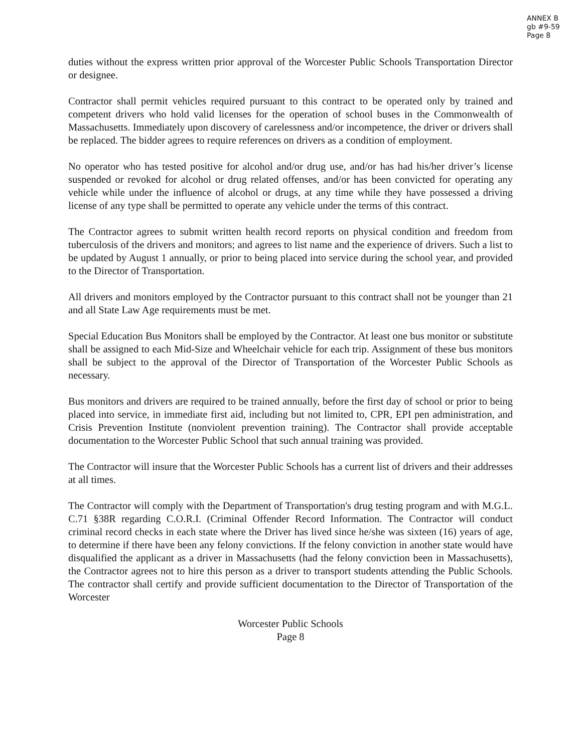ANNEX B
gb #9-59
Page 8
duties without the express written prior approval of the Worcester Public Schools Transportation Director or designee.
Contractor shall permit vehicles required pursuant to this contract to be operated only by trained and competent drivers who hold valid licenses for the operation of school buses in the Commonwealth of Massachusetts. Immediately upon discovery of carelessness and/or incompetence, the driver or drivers shall be replaced. The bidder agrees to require references on drivers as a condition of employment.
No operator who has tested positive for alcohol and/or drug use, and/or has had his/her driver’s license suspended or revoked for alcohol or drug related offenses, and/or has been convicted for operating any vehicle while under the influence of alcohol or drugs, at any time while they have possessed a driving license of any type shall be permitted to operate any vehicle under the terms of this contract.
The Contractor agrees to submit written health record reports on physical condition and freedom from tuberculosis of the drivers and monitors; and agrees to list name and the experience of drivers. Such a list to be updated by August 1 annually, or prior to being placed into service during the school year, and provided to the Director of Transportation.
All drivers and monitors employed by the Contractor pursuant to this contract shall not be younger than 21 and all State Law Age requirements must be met.
Special Education Bus Monitors shall be employed by the Contractor. At least one bus monitor or substitute shall be assigned to each Mid-Size and Wheelchair vehicle for each trip. Assignment of these bus monitors shall be subject to the approval of the Director of Transportation of the Worcester Public Schools as necessary.
Bus monitors and drivers are required to be trained annually, before the first day of school or prior to being placed into service, in immediate first aid, including but not limited to, CPR, EPI pen administration, and Crisis Prevention Institute (nonviolent prevention training). The Contractor shall provide acceptable documentation to the Worcester Public School that such annual training was provided.
The Contractor will insure that the Worcester Public Schools has a current list of drivers and their addresses at all times.
The Contractor will comply with the Department of Transportation's drug testing program and with M.G.L. C.71 §38R regarding C.O.R.I. (Criminal Offender Record Information. The Contractor will conduct criminal record checks in each state where the Driver has lived since he/she was sixteen (16) years of age, to determine if there have been any felony convictions. If the felony conviction in another state would have disqualified the applicant as a driver in Massachusetts (had the felony conviction been in Massachusetts), the Contractor agrees not to hire this person as a driver to transport students attending the Public Schools. The contractor shall certify and provide sufficient documentation to the Director of Transportation of the Worcester
Worcester Public Schools
Page 8